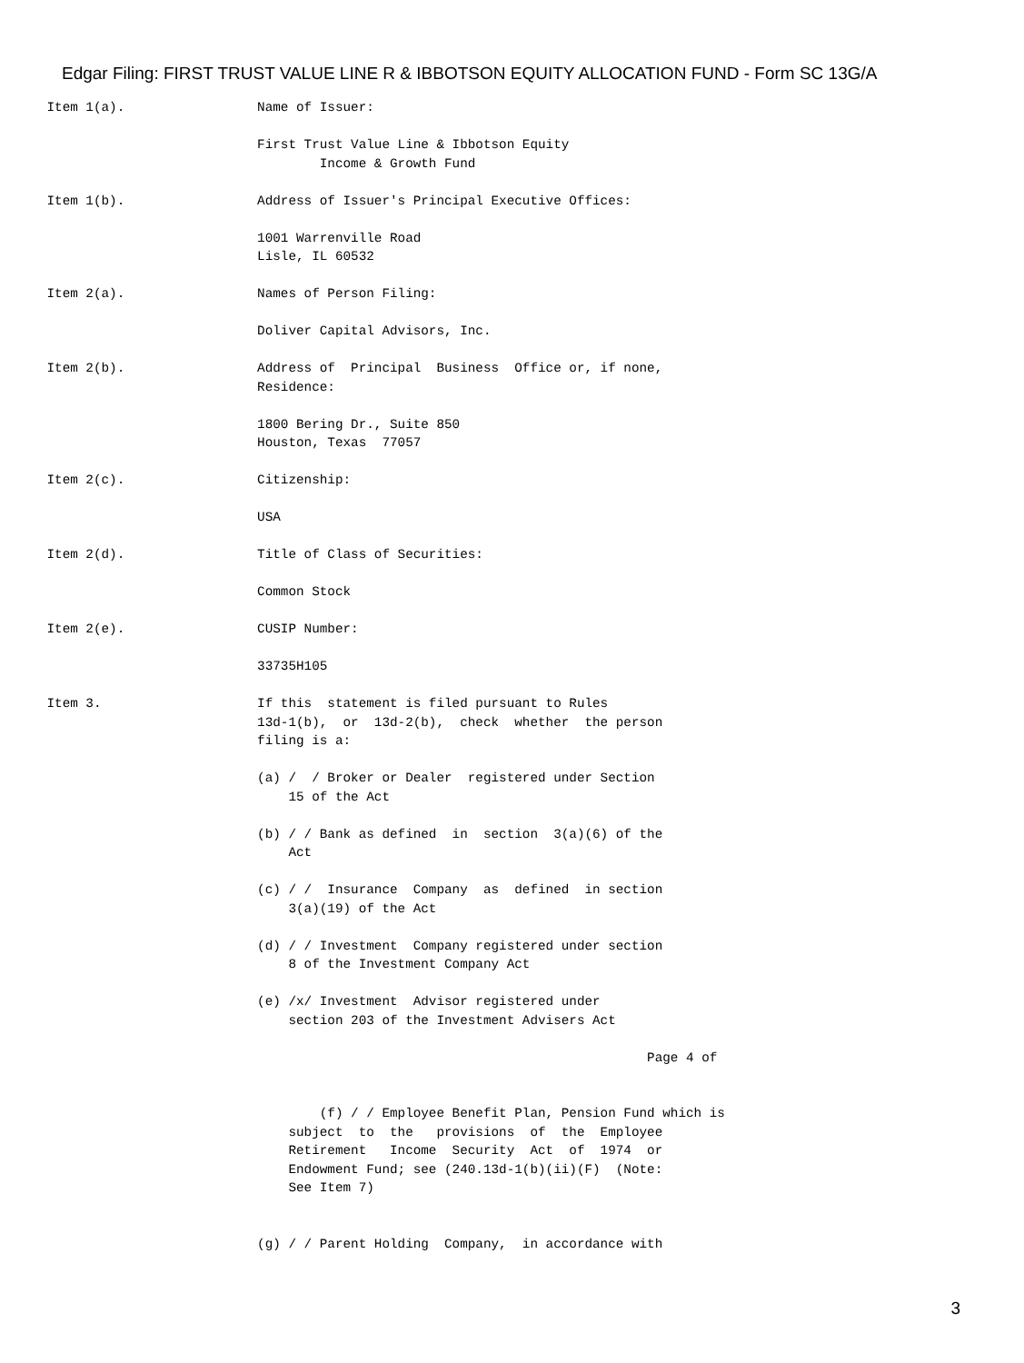Edgar Filing: FIRST TRUST VALUE LINE R & IBBOTSON EQUITY ALLOCATION FUND - Form SC 13G/A
      Item 1(a).                 Name of Issuer:

                                 First Trust Value Line & Ibbotson Equity
                                         Income & Growth Fund

      Item 1(b).                 Address of Issuer's Principal Executive Offices:

                                 1001 Warrenville Road
                                 Lisle, IL 60532

      Item 2(a).                 Names of Person Filing:

                                 Doliver Capital Advisors, Inc.

      Item 2(b).                 Address of  Principal  Business  Office or, if none,
                                 Residence:

                                 1800 Bering Dr., Suite 850
                                 Houston, Texas  77057

      Item 2(c).                 Citizenship:

                                 USA

      Item 2(d).                 Title of Class of Securities:

                                 Common Stock

      Item 2(e).                 CUSIP Number:

                                 33735H105

      Item 3.                    If this  statement is filed pursuant to Rules
                                 13d-1(b),  or  13d-2(b),  check  whether  the person
                                 filing is a:

                                 (a) /  / Broker or Dealer  registered under Section
                                     15 of the Act

                                 (b) / / Bank as defined  in  section  3(a)(6) of the
                                     Act

                                 (c) / /  Insurance  Company  as  defined  in section
                                     3(a)(19) of the Act

                                 (d) / / Investment  Company registered under section
                                     8 of the Investment Company Act

                                 (e) /x/ Investment  Advisor registered under
                                     section 203 of the Investment Advisers Act

                                                                                   Page 4 of


                                         (f) / / Employee Benefit Plan, Pension Fund which is
                                     subject  to  the   provisions  of  the  Employee
                                     Retirement   Income  Security  Act  of  1974  or
                                     Endowment Fund; see (240.13d-1(b)(ii)(F)  (Note:
                                     See Item 7)


                                 (g) / / Parent Holding  Company,  in accordance with
3